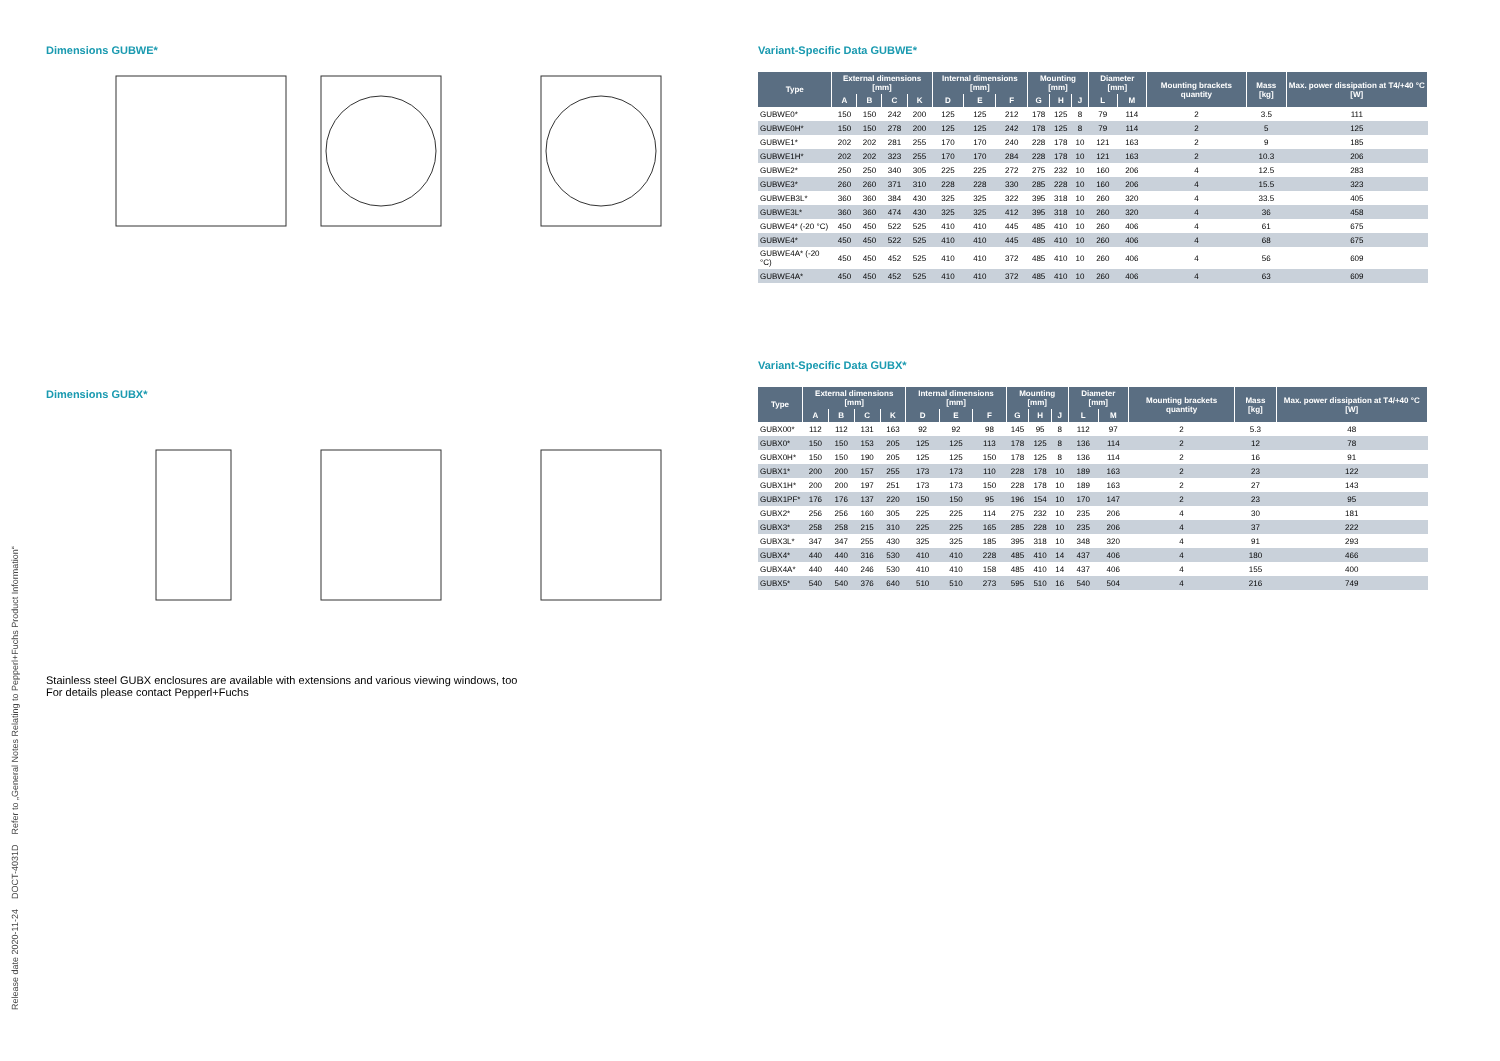Dimensions GUBWE*
Dimensions GUBX*
Stainless steel GUBX enclosures are available with extensions and various viewing windows, too
For details please contact Pepperl+Fuchs
Variant-Specific Data GUBWE*
| Type | External dimensions [mm] | | | | Internal dimensions [mm] | | | Mounting [mm] | | | Diameter [mm] | | Mounting brackets quantity | Mass [kg] | Max. power dissipation at T4/+40 °C [W] |
| --- | --- | --- | --- | --- | --- | --- | --- | --- | --- | --- | --- | --- | --- | --- | --- |
| | A | B | C | K | D | E | F | G | H | J | L | M | | | |
| GUBWE0* | 150 | 150 | 242 | 200 | 125 | 125 | 212 | 178 | 125 | 8 | 79 | 114 | 2 | 3.5 | 111 |
| GUBWE0H* | 150 | 150 | 278 | 200 | 125 | 125 | 242 | 178 | 125 | 8 | 79 | 114 | 2 | 5 | 125 |
| GUBWE1* | 202 | 202 | 281 | 255 | 170 | 170 | 240 | 228 | 178 | 10 | 121 | 163 | 2 | 9 | 185 |
| GUBWE1H* | 202 | 202 | 323 | 255 | 170 | 170 | 284 | 228 | 178 | 10 | 121 | 163 | 2 | 10.3 | 206 |
| GUBWE2* | 250 | 250 | 340 | 305 | 225 | 225 | 272 | 275 | 232 | 10 | 160 | 206 | 4 | 12.5 | 283 |
| GUBWE3* | 260 | 260 | 371 | 310 | 228 | 228 | 330 | 285 | 228 | 10 | 160 | 206 | 4 | 15.5 | 323 |
| GUBWEB3L* | 360 | 360 | 384 | 430 | 325 | 325 | 322 | 395 | 318 | 10 | 260 | 320 | 4 | 33.5 | 405 |
| GUBWE3L* | 360 | 360 | 474 | 430 | 325 | 325 | 412 | 395 | 318 | 10 | 260 | 320 | 4 | 36 | 458 |
| GUBWE4* (-20 °C) | 450 | 450 | 522 | 525 | 410 | 410 | 445 | 485 | 410 | 10 | 260 | 406 | 4 | 61 | 675 |
| GUBWE4* | 450 | 450 | 522 | 525 | 410 | 410 | 445 | 485 | 410 | 10 | 260 | 406 | 4 | 68 | 675 |
| GUBWE4A* (-20 °C) | 450 | 450 | 452 | 525 | 410 | 410 | 372 | 485 | 410 | 10 | 260 | 406 | 4 | 56 | 609 |
| GUBWE4A* | 450 | 450 | 452 | 525 | 410 | 410 | 372 | 485 | 410 | 10 | 260 | 406 | 4 | 63 | 609 |
Variant-Specific Data GUBX*
| Type | External dimensions [mm] | | | | Internal dimensions [mm] | | | Mounting [mm] | | | Diameter [mm] | | Mounting brackets quantity | Mass [kg] | Max. power dissipation at T4/+40 °C [W] |
| --- | --- | --- | --- | --- | --- | --- | --- | --- | --- | --- | --- | --- | --- | --- | --- |
| | A | B | C | K | D | E | F | G | H | J | L | M | | | |
| GUBX00* | 112 | 112 | 131 | 163 | 92 | 92 | 98 | 145 | 95 | 8 | 112 | 97 | 2 | 5.3 | 48 |
| GUBX0* | 150 | 150 | 153 | 205 | 125 | 125 | 113 | 178 | 125 | 8 | 136 | 114 | 2 | 12 | 78 |
| GUBX0H* | 150 | 150 | 190 | 205 | 125 | 125 | 150 | 178 | 125 | 8 | 136 | 114 | 2 | 16 | 91 |
| GUBX1* | 200 | 200 | 157 | 255 | 173 | 173 | 110 | 228 | 178 | 10 | 189 | 163 | 2 | 23 | 122 |
| GUBX1H* | 200 | 200 | 197 | 251 | 173 | 173 | 150 | 228 | 178 | 10 | 189 | 163 | 2 | 27 | 143 |
| GUBX1PF* | 176 | 176 | 137 | 220 | 150 | 150 | 95 | 196 | 154 | 10 | 170 | 147 | 2 | 23 | 95 |
| GUBX2* | 256 | 256 | 160 | 305 | 225 | 225 | 114 | 275 | 232 | 10 | 235 | 206 | 4 | 30 | 181 |
| GUBX3* | 258 | 258 | 215 | 310 | 225 | 225 | 165 | 285 | 228 | 10 | 235 | 206 | 4 | 37 | 222 |
| GUBX3L* | 347 | 347 | 255 | 430 | 325 | 325 | 185 | 395 | 318 | 10 | 348 | 320 | 4 | 91 | 293 |
| GUBX4* | 440 | 440 | 316 | 530 | 410 | 410 | 228 | 485 | 410 | 14 | 437 | 406 | 4 | 180 | 466 |
| GUBX4A* | 440 | 440 | 246 | 530 | 410 | 410 | 158 | 485 | 410 | 14 | 437 | 406 | 4 | 155 | 400 |
| GUBX5* | 540 | 540 | 376 | 640 | 510 | 510 | 273 | 595 | 510 | 16 | 540 | 504 | 4 | 216 | 749 |
Release date 2020-11-24 DOCT-4031D Refer to „General Notes Relating to Pepperl+Fuchs Product Information“